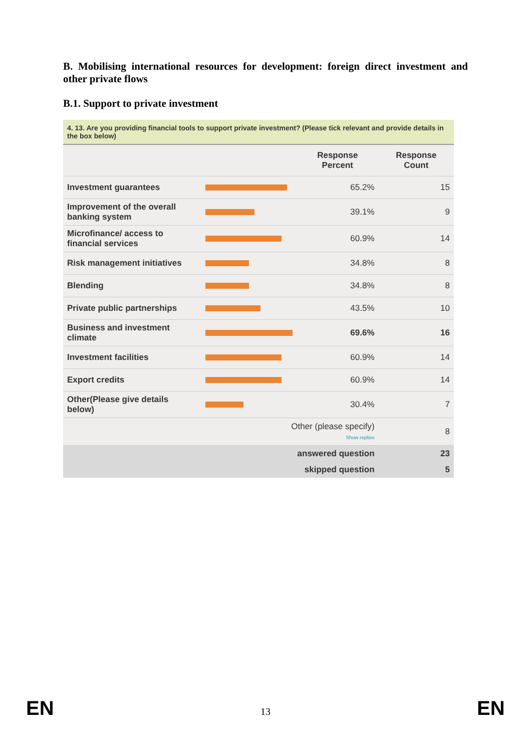B. Mobilising international resources for development: foreign direct investment and other private flows
B.1. Support to private investment
4. 13. Are you providing financial tools to support private investment? (Please tick relevant and provide details in the box below)
| | | Response Percent | Response Count |
| --- | --- | --- | --- |
| Investment guarantees | | 65.2% | 15 |
| Improvement of the overall banking system | | 39.1% | 9 |
| Microfinance/ access to financial services | | 60.9% | 14 |
| Risk management initiatives | | 34.8% | 8 |
| Blending | | 34.8% | 8 |
| Private public partnerships | | 43.5% | 10 |
| Business and investment climate | | 69.6% | 16 |
| Investment facilities | | 60.9% | 14 |
| Export credits | | 60.9% | 14 |
| Other(Please give details below) | | 30.4% | 7 |
| | Other (please specify) Show replies | | 8 |
| | answered question | | 23 |
| | skipped question | | 5 |
EN 13 EN